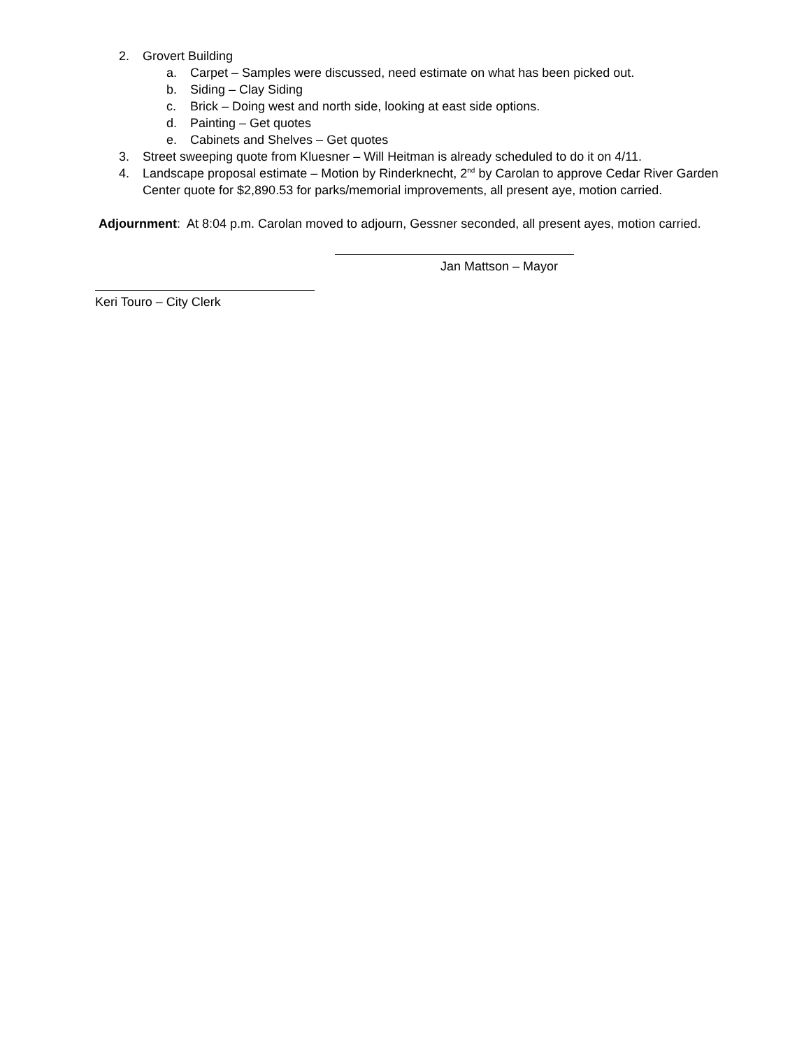2. Grovert Building
a. Carpet – Samples were discussed, need estimate on what has been picked out.
b. Siding – Clay Siding
c. Brick – Doing west and north side, looking at east side options.
d. Painting – Get quotes
e. Cabinets and Shelves – Get quotes
3. Street sweeping quote from Kluesner – Will Heitman is already scheduled to do it on 4/11.
4. Landscape proposal estimate – Motion by Rinderknecht, 2<sup>nd</sup> by Carolan to approve Cedar River Garden
Center quote for $2,890.53 for parks/memorial improvements, all present aye, motion carried.
Adjournment: At 8:04 p.m. Carolan moved to adjourn, Gessner seconded, all present ayes, motion carried.
Jan Mattson – Mayor
Keri Touro – City Clerk